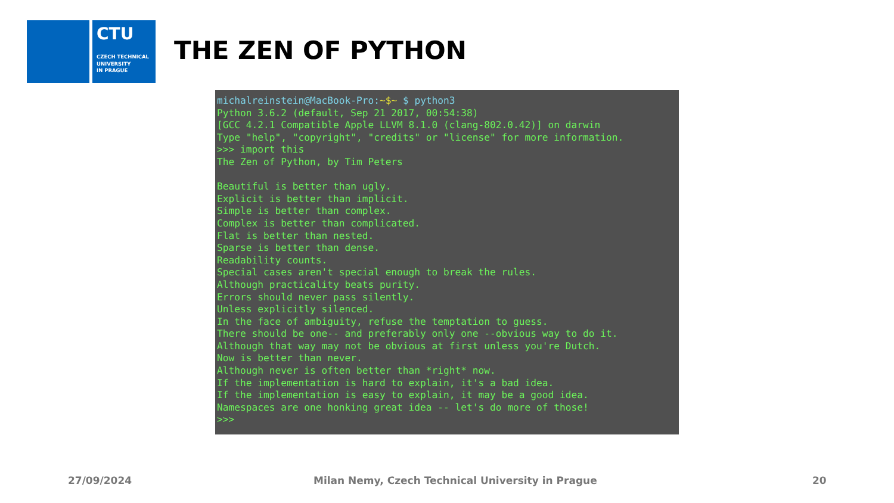CTU
CZECH TECHNICAL
UNIVERSITY
IN PRAGUE
THE ZEN OF PYTHON
michalreinstein@MacBook-Pro:~$~ $ python3 Python 3.6.2 (default, Sep 21 2017, 00:54:38) [GCC 4.2.1 Compatible Apple LLVM 8.1.0 (clang-802.0.42)] on darwin Type "help", "copyright", "credits" or "license" for more information. >>> import this The Zen of Python, by Tim Peters Beautiful is better than ugly. Explicit is better than implicit. Simple is better than complex. Complex is better than complicated. Flat is better than nested. Sparse is better than dense. Readability counts. Special cases aren't special enough to break the rules. Although practicality beats purity. Errors should never pass silently. Unless explicitly silenced. In the face of ambiguity, refuse the temptation to guess. There should be one-- and preferably only one --obvious way to do it. Although that way may not be obvious at first unless you're Dutch. Now is better than never. Although never is often better than *right* now. If the implementation is hard to explain, it's a bad idea. If the implementation is easy to explain, it may be a good idea. Namespaces are one honking great idea -- let's do more of those! >>>
27/09/2024 Milan Nemy, Czech Technical University in Prague 20